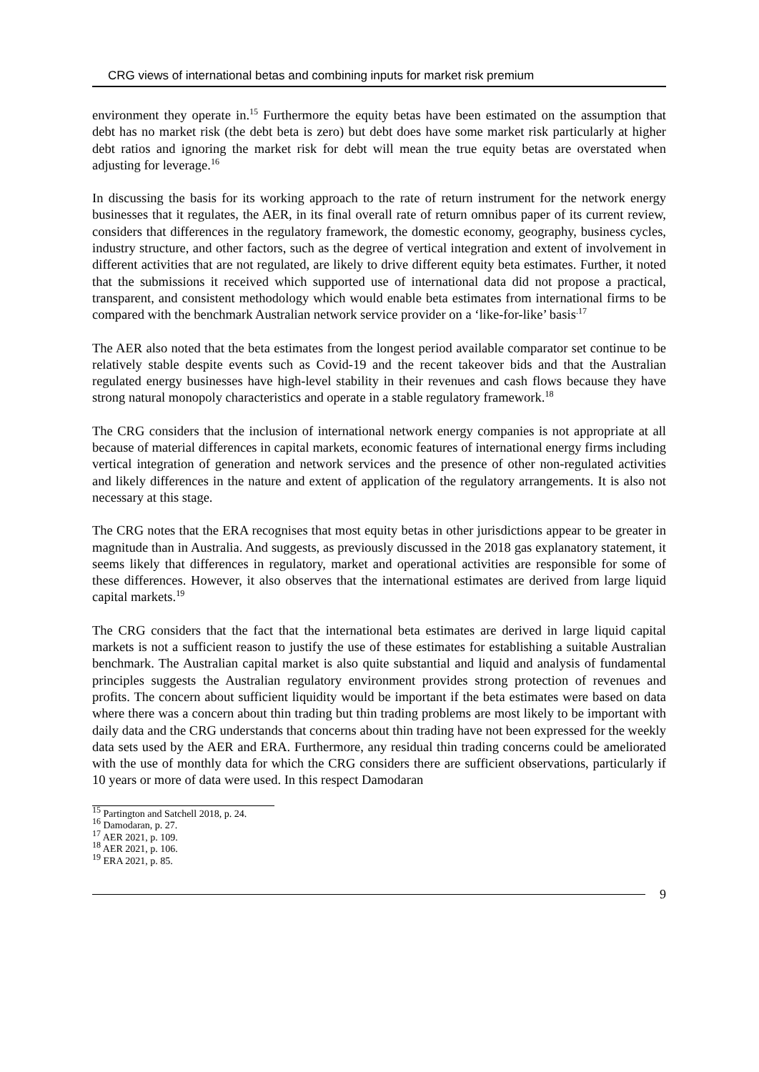CRG views of international betas and combining inputs for market risk premium
environment they operate in.<sup>15</sup> Furthermore the equity betas have been estimated on the assumption that debt has no market risk (the debt beta is zero) but debt does have some market risk particularly at higher debt ratios and ignoring the market risk for debt will mean the true equity betas are overstated when adjusting for leverage.<sup>16</sup>
In discussing the basis for its working approach to the rate of return instrument for the network energy businesses that it regulates, the AER, in its final overall rate of return omnibus paper of its current review, considers that differences in the regulatory framework, the domestic economy, geography, business cycles, industry structure, and other factors, such as the degree of vertical integration and extent of involvement in different activities that are not regulated, are likely to drive different equity beta estimates. Further, it noted that the submissions it received which supported use of international data did not propose a practical, transparent, and consistent methodology which would enable beta estimates from international firms to be compared with the benchmark Australian network service provider on a ‘like-for-like’ basis<sup>.17</sup>
The AER also noted that the beta estimates from the longest period available comparator set continue to be relatively stable despite events such as Covid-19 and the recent takeover bids and that the Australian regulated energy businesses have high-level stability in their revenues and cash flows because they have strong natural monopoly characteristics and operate in a stable regulatory framework.<sup>18</sup>
The CRG considers that the inclusion of international network energy companies is not appropriate at all because of material differences in capital markets, economic features of international energy firms including vertical integration of generation and network services and the presence of other non-regulated activities and likely differences in the nature and extent of application of the regulatory arrangements. It is also not necessary at this stage.
The CRG notes that the ERA recognises that most equity betas in other jurisdictions appear to be greater in magnitude than in Australia. And suggests, as previously discussed in the 2018 gas explanatory statement, it seems likely that differences in regulatory, market and operational activities are responsible for some of these differences. However, it also observes that the international estimates are derived from large liquid capital markets.<sup>19</sup>
The CRG considers that the fact that the international beta estimates are derived in large liquid capital markets is not a sufficient reason to justify the use of these estimates for establishing a suitable Australian benchmark. The Australian capital market is also quite substantial and liquid and analysis of fundamental principles suggests the Australian regulatory environment provides strong protection of revenues and profits. The concern about sufficient liquidity would be important if the beta estimates were based on data where there was a concern about thin trading but thin trading problems are most likely to be important with daily data and the CRG understands that concerns about thin trading have not been expressed for the weekly data sets used by the AER and ERA. Furthermore, any residual thin trading concerns could be ameliorated with the use of monthly data for which the CRG considers there are sufficient observations, particularly if 10 years or more of data were used. In this respect Damodaran
<sup>15</sup> Partington and Satchell 2018, p. 24.
<sup>16</sup> Damodaran, p. 27.
<sup>17</sup> AER 2021, p. 109.
<sup>18</sup> AER 2021, p. 106.
<sup>19</sup> ERA 2021, p. 85.
9